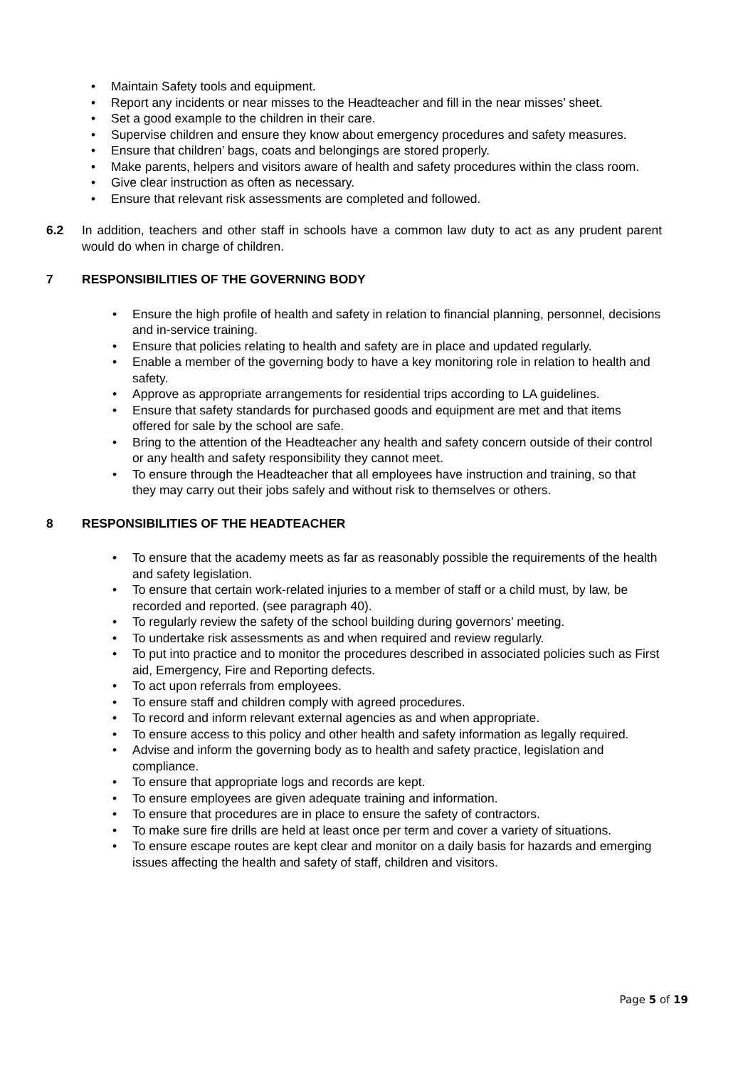• Maintain Safety tools and equipment.
• Report any incidents or near misses to the Headteacher and fill in the near misses’ sheet.
• Set a good example to the children in their care.
• Supervise children and ensure they know about emergency procedures and safety measures.
• Ensure that children’ bags, coats and belongings are stored properly.
• Make parents, helpers and visitors aware of health and safety procedures within the class room.
• Give clear instruction as often as necessary.
• Ensure that relevant risk assessments are completed and followed.
6.2 In addition, teachers and other staff in schools have a common law duty to act as any prudent parent would do when in charge of children.
7 RESPONSIBILITIES OF THE GOVERNING BODY
• Ensure the high profile of health and safety in relation to financial planning, personnel, decisions and in-service training.
• Ensure that policies relating to health and safety are in place and updated regularly.
• Enable a member of the governing body to have a key monitoring role in relation to health and safety.
• Approve as appropriate arrangements for residential trips according to LA guidelines.
• Ensure that safety standards for purchased goods and equipment are met and that items offered for sale by the school are safe.
• Bring to the attention of the Headteacher any health and safety concern outside of their control or any health and safety responsibility they cannot meet.
• To ensure through the Headteacher that all employees have instruction and training, so that they may carry out their jobs safely and without risk to themselves or others.
8 RESPONSIBILITIES OF THE HEADTEACHER
• To ensure that the academy meets as far as reasonably possible the requirements of the health and safety legislation.
• To ensure that certain work-related injuries to a member of staff or a child must, by law, be recorded and reported. (see paragraph 40).
• To regularly review the safety of the school building during governors’ meeting.
• To undertake risk assessments as and when required and review regularly.
• To put into practice and to monitor the procedures described in associated policies such as First aid, Emergency, Fire and Reporting defects.
• To act upon referrals from employees.
• To ensure staff and children comply with agreed procedures.
• To record and inform relevant external agencies as and when appropriate.
• To ensure access to this policy and other health and safety information as legally required.
• Advise and inform the governing body as to health and safety practice, legislation and compliance.
• To ensure that appropriate logs and records are kept.
• To ensure employees are given adequate training and information.
• To ensure that procedures are in place to ensure the safety of contractors.
• To make sure fire drills are held at least once per term and cover a variety of situations.
• To ensure escape routes are kept clear and monitor on a daily basis for hazards and emerging issues affecting the health and safety of staff, children and visitors.
Page 5 of 19